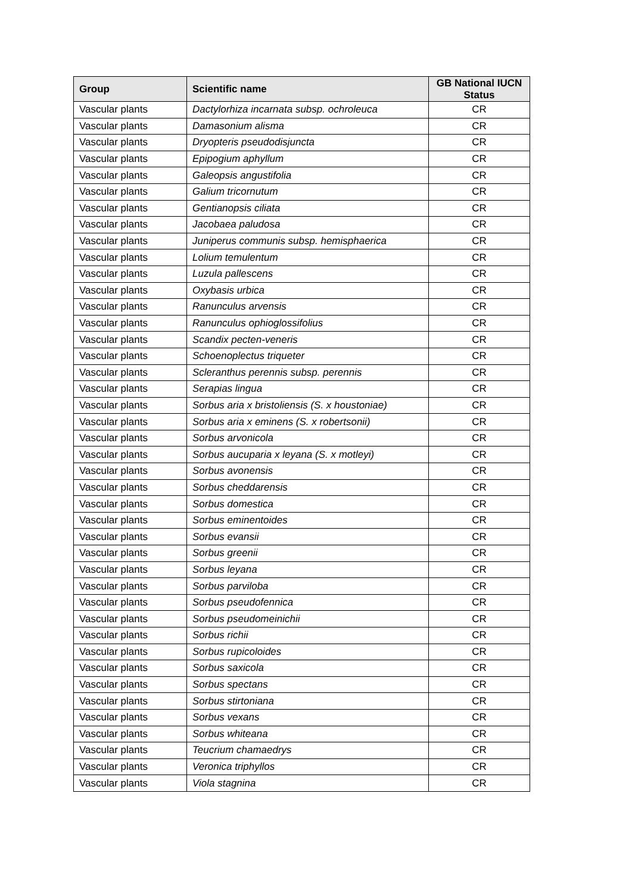| Group | Scientific name | GB National IUCN Status |
| --- | --- | --- |
| Vascular plants | Dactylorhiza incarnata subsp. ochroleuca | CR |
| Vascular plants | Damasonium alisma | CR |
| Vascular plants | Dryopteris pseudodisjuncta | CR |
| Vascular plants | Epipogium aphyllum | CR |
| Vascular plants | Galeopsis angustifolia | CR |
| Vascular plants | Galium tricornutum | CR |
| Vascular plants | Gentianopsis ciliata | CR |
| Vascular plants | Jacobaea paludosa | CR |
| Vascular plants | Juniperus communis subsp. hemisphaerica | CR |
| Vascular plants | Lolium temulentum | CR |
| Vascular plants | Luzula pallescens | CR |
| Vascular plants | Oxybasis urbica | CR |
| Vascular plants | Ranunculus arvensis | CR |
| Vascular plants | Ranunculus ophioglossifolius | CR |
| Vascular plants | Scandix pecten-veneris | CR |
| Vascular plants | Schoenoplectus triqueter | CR |
| Vascular plants | Scleranthus perennis subsp. perennis | CR |
| Vascular plants | Serapias lingua | CR |
| Vascular plants | Sorbus aria x bristoliensis (S. x houstoniae) | CR |
| Vascular plants | Sorbus aria x eminens (S. x robertsonii) | CR |
| Vascular plants | Sorbus arvonicola | CR |
| Vascular plants | Sorbus aucuparia x leyana (S. x motleyi) | CR |
| Vascular plants | Sorbus avonensis | CR |
| Vascular plants | Sorbus cheddarensis | CR |
| Vascular plants | Sorbus domestica | CR |
| Vascular plants | Sorbus eminentoides | CR |
| Vascular plants | Sorbus evansii | CR |
| Vascular plants | Sorbus greenii | CR |
| Vascular plants | Sorbus leyana | CR |
| Vascular plants | Sorbus parviloba | CR |
| Vascular plants | Sorbus pseudofennica | CR |
| Vascular plants | Sorbus pseudomeinichii | CR |
| Vascular plants | Sorbus richii | CR |
| Vascular plants | Sorbus rupicoloides | CR |
| Vascular plants | Sorbus saxicola | CR |
| Vascular plants | Sorbus spectans | CR |
| Vascular plants | Sorbus stirtoniana | CR |
| Vascular plants | Sorbus vexans | CR |
| Vascular plants | Sorbus whiteana | CR |
| Vascular plants | Teucrium chamaedrys | CR |
| Vascular plants | Veronica triphyllos | CR |
| Vascular plants | Viola stagnina | CR |